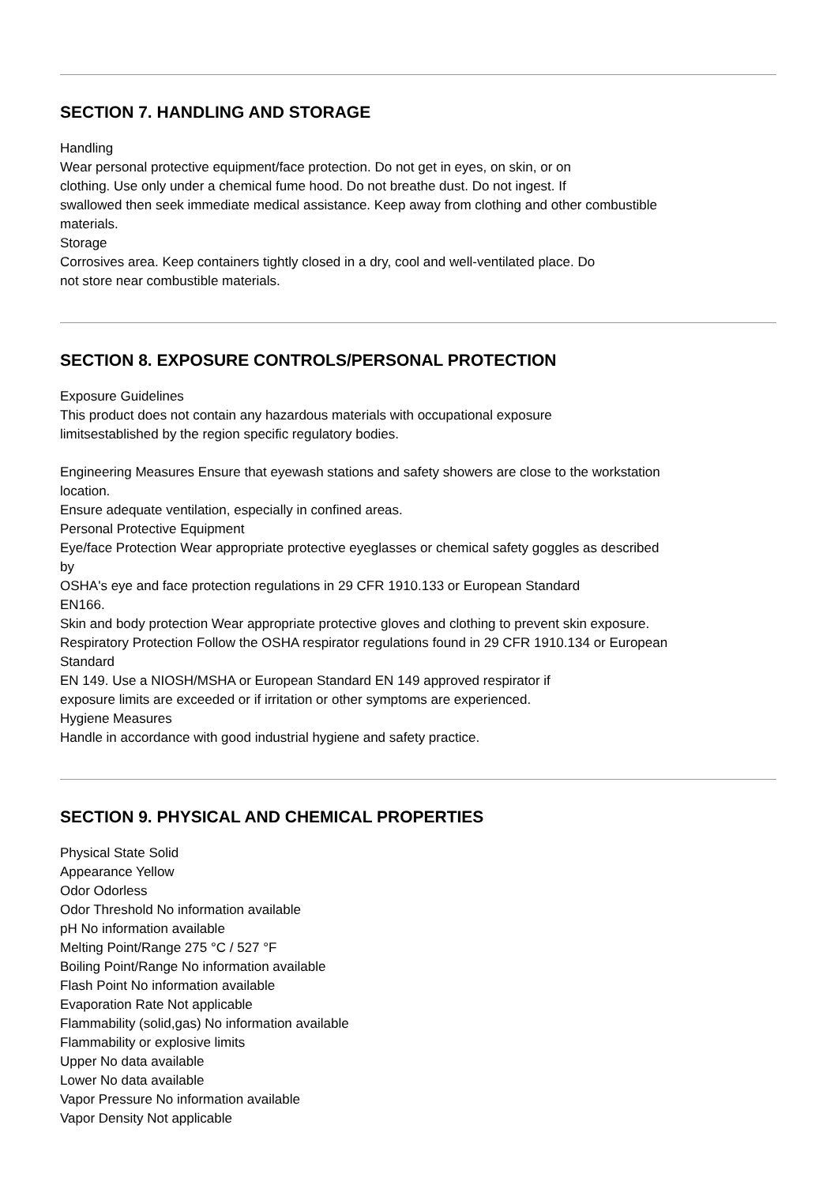SECTION 7. HANDLING AND STORAGE
Handling
Wear personal protective equipment/face protection. Do not get in eyes, on skin, or on
clothing. Use only under a chemical fume hood. Do not breathe dust. Do not ingest. If
swallowed then seek immediate medical assistance. Keep away from clothing and other combustible
materials.
Storage
Corrosives area. Keep containers tightly closed in a dry, cool and well-ventilated place. Do
not store near combustible materials.
SECTION 8. EXPOSURE CONTROLS/PERSONAL PROTECTION
Exposure Guidelines
This product does not contain any hazardous materials with occupational exposure
limitsestablished by the region specific regulatory bodies.
Engineering Measures Ensure that eyewash stations and safety showers are close to the workstation
location.
Ensure adequate ventilation, especially in confined areas.
Personal Protective Equipment
Eye/face Protection Wear appropriate protective eyeglasses or chemical safety goggles as described
by
OSHA's eye and face protection regulations in 29 CFR 1910.133 or European Standard
EN166.
Skin and body protection Wear appropriate protective gloves and clothing to prevent skin exposure.
Respiratory Protection Follow the OSHA respirator regulations found in 29 CFR 1910.134 or European
Standard
EN 149. Use a NIOSH/MSHA or European Standard EN 149 approved respirator if
exposure limits are exceeded or if irritation or other symptoms are experienced.
Hygiene Measures
Handle in accordance with good industrial hygiene and safety practice.
SECTION 9. PHYSICAL AND CHEMICAL PROPERTIES
Physical State Solid
Appearance Yellow
Odor Odorless
Odor Threshold No information available
pH No information available
Melting Point/Range 275 °C / 527 °F
Boiling Point/Range No information available
Flash Point No information available
Evaporation Rate Not applicable
Flammability (solid,gas) No information available
Flammability or explosive limits
Upper No data available
Lower No data available
Vapor Pressure No information available
Vapor Density Not applicable